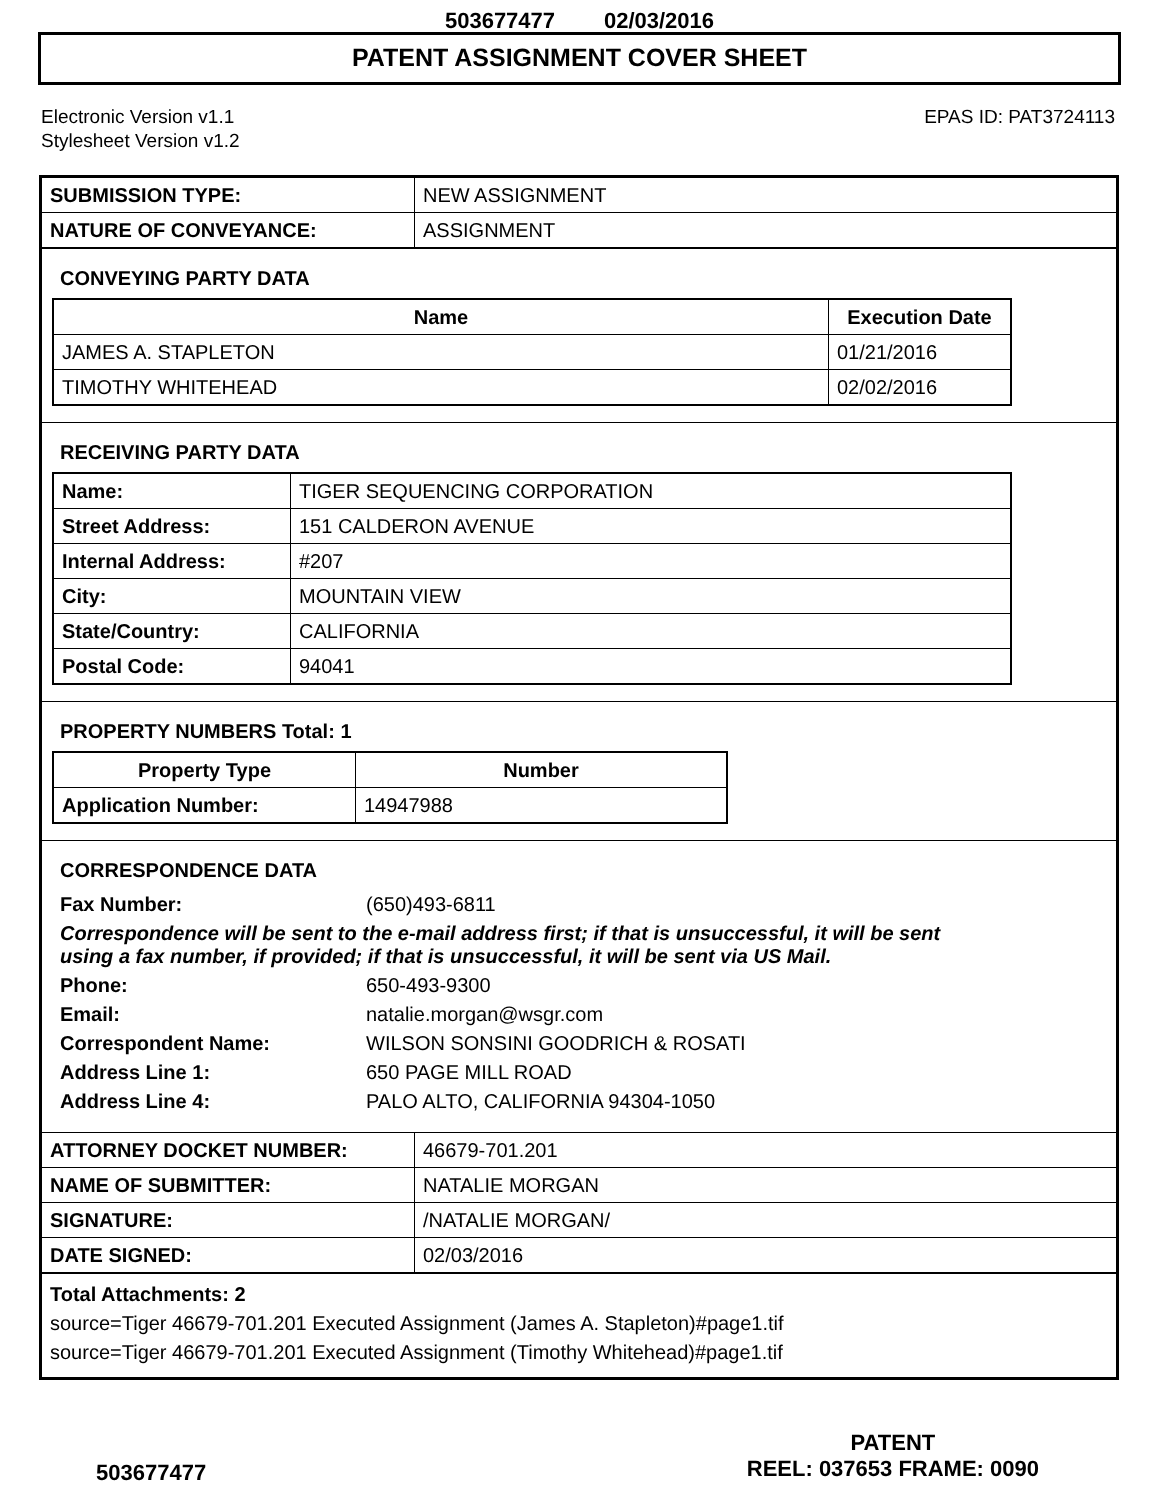503677477 02/03/2016
PATENT ASSIGNMENT COVER SHEET
Electronic Version v1.1
Stylesheet Version v1.2
EPAS ID: PAT3724113
| SUBMISSION TYPE: | NEW ASSIGNMENT |
| NATURE OF CONVEYANCE: | ASSIGNMENT |
CONVEYING PARTY DATA
| Name | Execution Date |
| --- | --- |
| JAMES A. STAPLETON | 01/21/2016 |
| TIMOTHY WHITEHEAD | 02/02/2016 |
RECEIVING PARTY DATA
| Name: | TIGER SEQUENCING CORPORATION |
| Street Address: | 151 CALDERON AVENUE |
| Internal Address: | #207 |
| City: | MOUNTAIN VIEW |
| State/Country: | CALIFORNIA |
| Postal Code: | 94041 |
PROPERTY NUMBERS Total: 1
| Property Type | Number |
| --- | --- |
| Application Number: | 14947988 |
CORRESPONDENCE DATA
| Fax Number: | (650)493-6811 |
| Correspondence will be sent to the e-mail address first; if that is unsuccessful, it will be sent using a fax number, if provided; if that is unsuccessful, it will be sent via US Mail. | |
| Phone: | 650-493-9300 |
| Email: | natalie.morgan@wsgr.com |
| Correspondent Name: | WILSON SONSINI GOODRICH & ROSATI |
| Address Line 1: | 650 PAGE MILL ROAD |
| Address Line 4: | PALO ALTO, CALIFORNIA 94304-1050 |
| ATTORNEY DOCKET NUMBER: | 46679-701.201 |
| NAME OF SUBMITTER: | NATALIE MORGAN |
| SIGNATURE: | /NATALIE MORGAN/ |
| DATE SIGNED: | 02/03/2016 |
Total Attachments: 2
source=Tiger 46679-701.201 Executed Assignment (James A. Stapleton)#page1.tif
source=Tiger 46679-701.201 Executed Assignment (Timothy Whitehead)#page1.tif
503677477
PATENT
REEL: 037653 FRAME: 0090